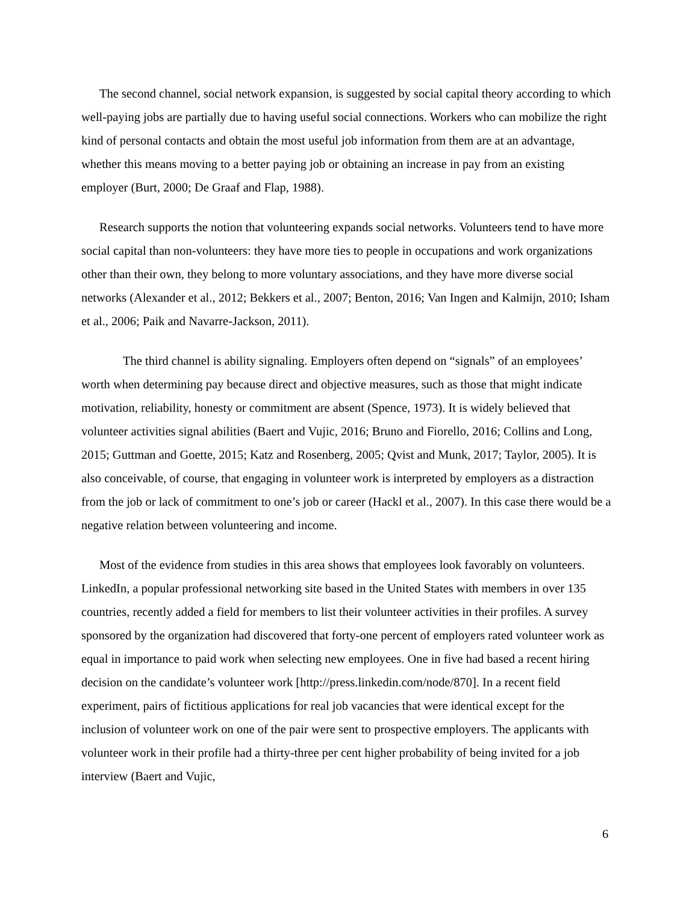The second channel, social network expansion, is suggested by social capital theory according to which well-paying jobs are partially due to having useful social connections. Workers who can mobilize the right kind of personal contacts and obtain the most useful job information from them are at an advantage, whether this means moving to a better paying job or obtaining an increase in pay from an existing employer (Burt, 2000; De Graaf and Flap, 1988).
Research supports the notion that volunteering expands social networks. Volunteers tend to have more social capital than non-volunteers: they have more ties to people in occupations and work organizations other than their own, they belong to more voluntary associations, and they have more diverse social networks (Alexander et al., 2012; Bekkers et al., 2007; Benton, 2016; Van Ingen and Kalmijn, 2010; Isham et al., 2006; Paik and Navarre-Jackson, 2011).
The third channel is ability signaling. Employers often depend on “signals” of an employees’ worth when determining pay because direct and objective measures, such as those that might indicate motivation, reliability, honesty or commitment are absent (Spence, 1973). It is widely believed that volunteer activities signal abilities (Baert and Vujic, 2016; Bruno and Fiorello, 2016; Collins and Long, 2015; Guttman and Goette, 2015; Katz and Rosenberg, 2005; Qvist and Munk, 2017; Taylor, 2005). It is also conceivable, of course, that engaging in volunteer work is interpreted by employers as a distraction from the job or lack of commitment to one’s job or career (Hackl et al., 2007). In this case there would be a negative relation between volunteering and income.
Most of the evidence from studies in this area shows that employees look favorably on volunteers. LinkedIn, a popular professional networking site based in the United States with members in over 135 countries, recently added a field for members to list their volunteer activities in their profiles. A survey sponsored by the organization had discovered that forty-one percent of employers rated volunteer work as equal in importance to paid work when selecting new employees. One in five had based a recent hiring decision on the candidate’s volunteer work [http://press.linkedin.com/node/870]. In a recent field experiment, pairs of fictitious applications for real job vacancies that were identical except for the inclusion of volunteer work on one of the pair were sent to prospective employers. The applicants with volunteer work in their profile had a thirty-three per cent higher probability of being invited for a job interview (Baert and Vujic,
6